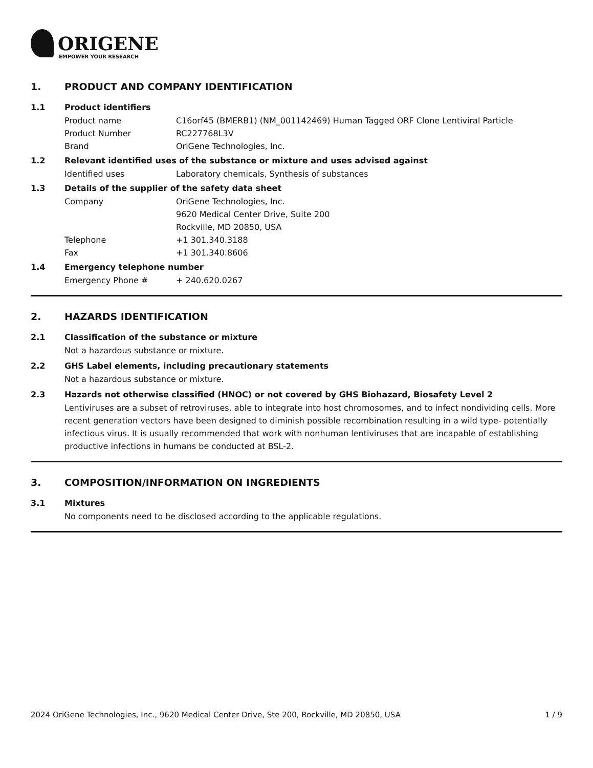ORIGENE
EMPOWER YOUR RESEARCH
1. PRODUCT AND COMPANY IDENTIFICATION
1.1 Product identifiers
Product name C16orf45 (BMERB1) (NM_001142469) Human Tagged ORF Clone Lentiviral Particle
Product Number RC227768L3V
Brand OriGene Technologies, Inc.
1.2 Relevant identified uses of the substance or mixture and uses advised against
Identified uses Laboratory chemicals, Synthesis of substances
1.3 Details of the supplier of the safety data sheet
Company OriGene Technologies, Inc.
9620 Medical Center Drive, Suite 200
Rockville, MD 20850, USA
Telephone +1 301.340.3188
Fax +1 301.340.8606
1.4 Emergency telephone number
Emergency Phone # + 240.620.0267
2. HAZARDS IDENTIFICATION
2.1 Classification of the substance or mixture
Not a hazardous substance or mixture.
2.2 GHS Label elements, including precautionary statements
Not a hazardous substance or mixture.
2.3 Hazards not otherwise classified (HNOC) or not covered by GHS Biohazard, Biosafety Level 2
Lentiviruses are a subset of retroviruses, able to integrate into host chromosomes, and to infect nondividing cells. More recent generation vectors have been designed to diminish possible recombination resulting in a wild type- potentially infectious virus. It is usually recommended that work with nonhuman lentiviruses that are incapable of establishing productive infections in humans be conducted at BSL-2.
3. COMPOSITION/INFORMATION ON INGREDIENTS
3.1 Mixtures
No components need to be disclosed according to the applicable regulations.
2024 OriGene Technologies, Inc., 9620 Medical Center Drive, Ste 200, Rockville, MD 20850, USA 1 / 9